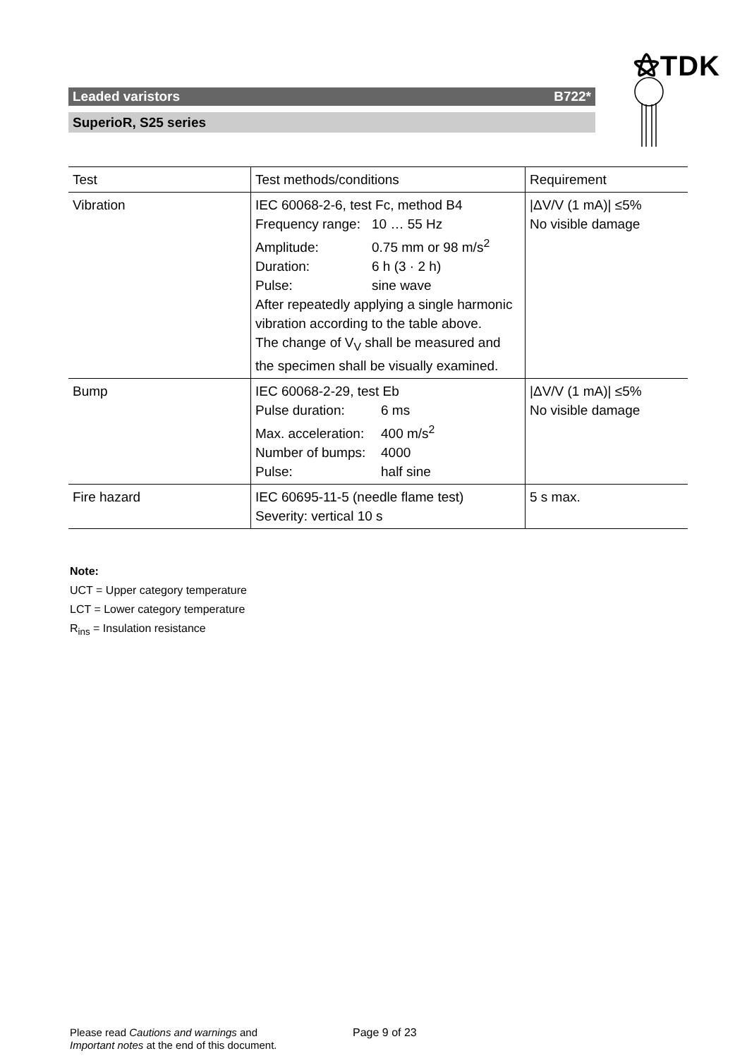⚝TDK
Leaded varistors B722*
SuperioR, S25 series
| Test | Test methods/conditions | Requirement |
| --- | --- | --- |
| Vibration | IEC 60068-2-6, test Fc, method B4 Frequency range: 10 … 55 Hz Amplitude: 0.75 mm or 98 m/s<sup>2</sup> Duration: 6 h (3 · 2 h) Pulse: sine wave After repeatedly applying a single harmonic vibration according to the table above. The change of V<sub>V</sub> shall be measured and the specimen shall be visually examined. | /ΔV/V (1 mA)/ ≤5% No visible damage |
| Bump | IEC 60068-2-29, test Eb Pulse duration: 6 ms Max. acceleration: 400 m/s<sup>2</sup> Number of bumps: 4000 Pulse: half sine | /ΔV/V (1 mA)/ ≤5% No visible damage |
| Fire hazard | IEC 60695-11-5 (needle flame test) Severity: vertical 10 s | 5 s max. |
Note:
UCT = Upper category temperature
LCT = Lower category temperature
R<sub>ins</sub> = Insulation resistance
Please read Cautions and warnings and
Important notes at the end of this document.
Page 9 of 23